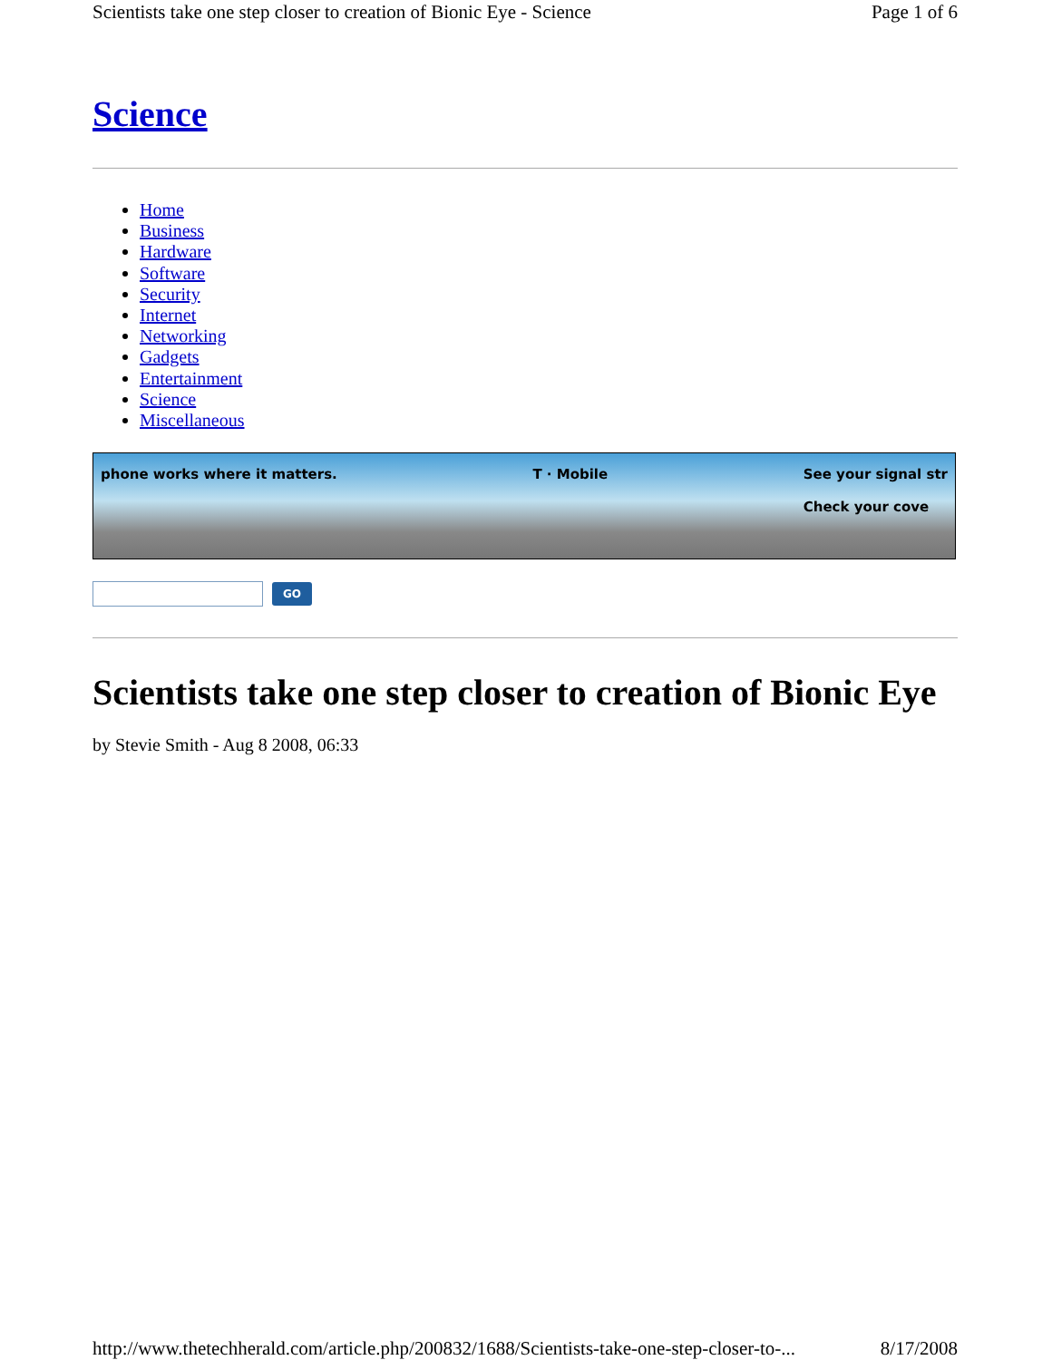Scientists take one step closer to creation of Bionic Eye - Science Page 1 of 6
Science
Home
Business
Hardware
Software
Security
Internet
Networking
Gadgets
Entertainment
Science
Miscellaneous
phone works where it matters. T · Mobile See your signal str
Check your cove
GO
Scientists take one step closer to creation of Bionic Eye
by Stevie Smith - Aug 8 2008, 06:33
http://www.thetechherald.com/article.php/200832/1688/Scientists-take-one-step-closer-to-... 8/17/2008